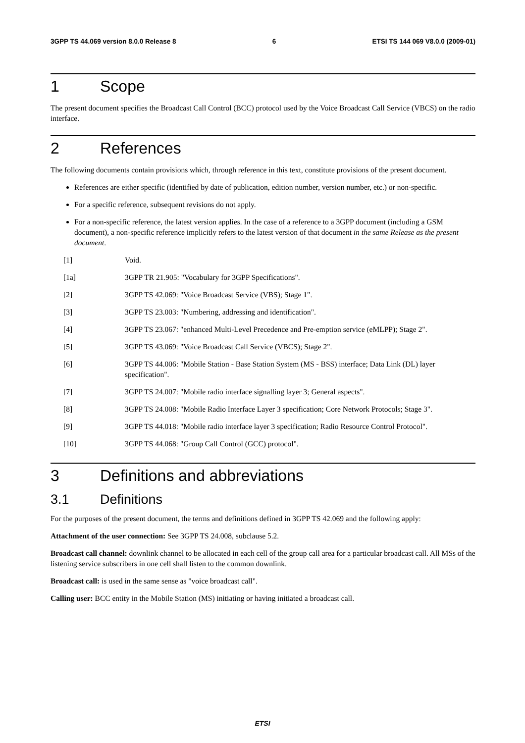3GPP TS 44.069 version 8.0.0 Release 8 6 ETSI TS 144 069 V8.0.0 (2009-01)
1 Scope
The present document specifies the Broadcast Call Control (BCC) protocol used by the Voice Broadcast Call Service (VBCS) on the radio interface.
2 References
The following documents contain provisions which, through reference in this text, constitute provisions of the present document.
References are either specific (identified by date of publication, edition number, version number, etc.) or non-specific.
For a specific reference, subsequent revisions do not apply.
For a non-specific reference, the latest version applies. In the case of a reference to a 3GPP document (including a GSM document), a non-specific reference implicitly refers to the latest version of that document in the same Release as the present document.
[1] Void.
[1a] 3GPP TR 21.905: "Vocabulary for 3GPP Specifications".
[2] 3GPP TS 42.069: "Voice Broadcast Service (VBS); Stage 1".
[3] 3GPP TS 23.003: "Numbering, addressing and identification".
[4] 3GPP TS 23.067: "enhanced Multi-Level Precedence and Pre-emption service (eMLPP); Stage 2".
[5] 3GPP TS 43.069: "Voice Broadcast Call Service (VBCS); Stage 2".
[6] 3GPP TS 44.006: "Mobile Station - Base Station System (MS - BSS) interface; Data Link (DL) layer specification".
[7] 3GPP TS 24.007: "Mobile radio interface signalling layer 3; General aspects".
[8] 3GPP TS 24.008: "Mobile Radio Interface Layer 3 specification; Core Network Protocols; Stage 3".
[9] 3GPP TS 44.018: "Mobile radio interface layer 3 specification; Radio Resource Control Protocol".
[10] 3GPP TS 44.068: "Group Call Control (GCC) protocol".
3 Definitions and abbreviations
3.1 Definitions
For the purposes of the present document, the terms and definitions defined in 3GPP TS 42.069 and the following apply:
Attachment of the user connection: See 3GPP TS 24.008, subclause 5.2.
Broadcast call channel: downlink channel to be allocated in each cell of the group call area for a particular broadcast call. All MSs of the listening service subscribers in one cell shall listen to the common downlink.
Broadcast call: is used in the same sense as "voice broadcast call".
Calling user: BCC entity in the Mobile Station (MS) initiating or having initiated a broadcast call.
ETSI